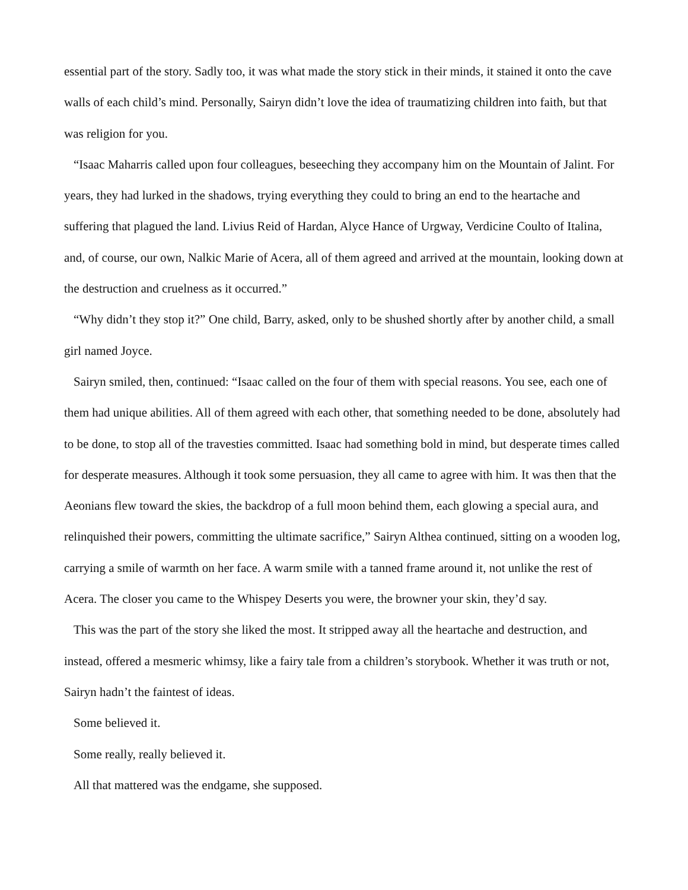essential part of the story. Sadly too, it was what made the story stick in their minds, it stained it onto the cave walls of each child’s mind. Personally, Sairyn didn’t love the idea of traumatizing children into faith, but that was religion for you.
“Isaac Maharris called upon four colleagues, beseeching they accompany him on the Mountain of Jalint. For years, they had lurked in the shadows, trying everything they could to bring an end to the heartache and suffering that plagued the land. Livius Reid of Hardan, Alyce Hance of Urgway, Verdicine Coulto of Italina, and, of course, our own, Nalkic Marie of Acera, all of them agreed and arrived at the mountain, looking down at the destruction and cruelness as it occurred.”
“Why didn’t they stop it?” One child, Barry, asked, only to be shushed shortly after by another child, a small girl named Joyce.
Sairyn smiled, then, continued: “Isaac called on the four of them with special reasons. You see, each one of them had unique abilities. All of them agreed with each other, that something needed to be done, absolutely had to be done, to stop all of the travesties committed. Isaac had something bold in mind, but desperate times called for desperate measures. Although it took some persuasion, they all came to agree with him. It was then that the Aeonians flew toward the skies, the backdrop of a full moon behind them, each glowing a special aura, and relinquished their powers, committing the ultimate sacrifice,” Sairyn Althea continued, sitting on a wooden log, carrying a smile of warmth on her face. A warm smile with a tanned frame around it, not unlike the rest of Acera. The closer you came to the Whispey Deserts you were, the browner your skin, they’d say.
This was the part of the story she liked the most. It stripped away all the heartache and destruction, and instead, offered a mesmeric whimsy, like a fairy tale from a children’s storybook. Whether it was truth or not, Sairyn hadn’t the faintest of ideas.
Some believed it.
Some really, really believed it.
All that mattered was the endgame, she supposed.